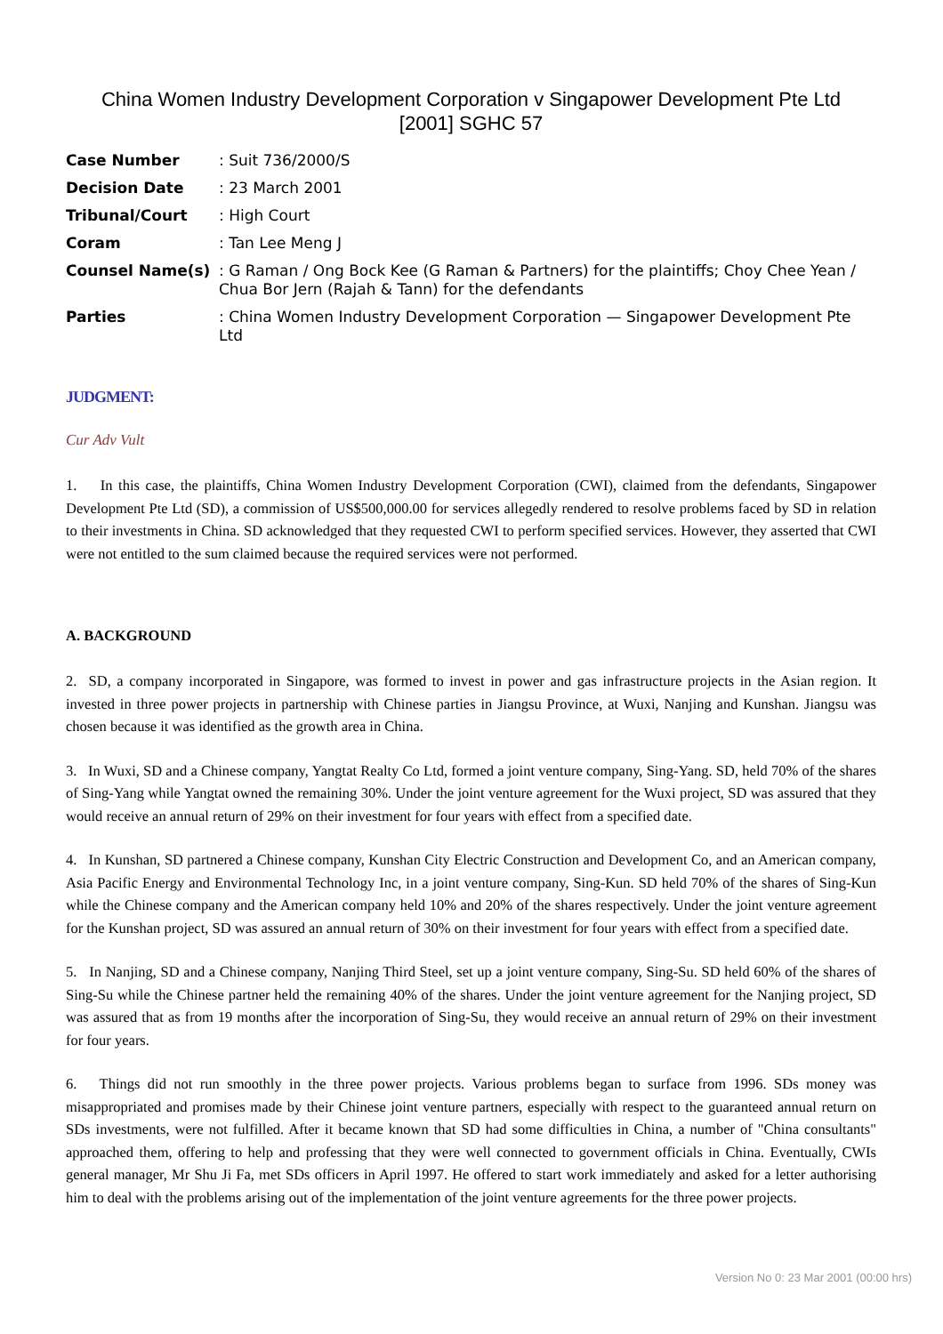China Women Industry Development Corporation v Singapower Development Pte Ltd
[2001] SGHC 57
| Case Number | : Suit 736/2000/S |
| Decision Date | : 23 March 2001 |
| Tribunal/Court | : High Court |
| Coram | : Tan Lee Meng J |
| Counsel Name(s) | : G Raman / Ong Bock Kee (G Raman & Partners) for the plaintiffs; Choy Chee Yean / Chua Bor Jern (Rajah & Tann) for the defendants |
| Parties | : China Women Industry Development Corporation — Singapower Development Pte Ltd |
JUDGMENT:
Cur Adv Vult
1. In this case, the plaintiffs, China Women Industry Development Corporation (CWI), claimed from the defendants, Singapower Development Pte Ltd (SD), a commission of US$500,000.00 for services allegedly rendered to resolve problems faced by SD in relation to their investments in China. SD acknowledged that they requested CWI to perform specified services. However, they asserted that CWI were not entitled to the sum claimed because the required services were not performed.
A. BACKGROUND
2. SD, a company incorporated in Singapore, was formed to invest in power and gas infrastructure projects in the Asian region. It invested in three power projects in partnership with Chinese parties in Jiangsu Province, at Wuxi, Nanjing and Kunshan. Jiangsu was chosen because it was identified as the growth area in China.
3. In Wuxi, SD and a Chinese company, Yangtat Realty Co Ltd, formed a joint venture company, Sing-Yang. SD, held 70% of the shares of Sing-Yang while Yangtat owned the remaining 30%. Under the joint venture agreement for the Wuxi project, SD was assured that they would receive an annual return of 29% on their investment for four years with effect from a specified date.
4. In Kunshan, SD partnered a Chinese company, Kunshan City Electric Construction and Development Co, and an American company, Asia Pacific Energy and Environmental Technology Inc, in a joint venture company, Sing-Kun. SD held 70% of the shares of Sing-Kun while the Chinese company and the American company held 10% and 20% of the shares respectively. Under the joint venture agreement for the Kunshan project, SD was assured an annual return of 30% on their investment for four years with effect from a specified date.
5. In Nanjing, SD and a Chinese company, Nanjing Third Steel, set up a joint venture company, Sing-Su. SD held 60% of the shares of Sing-Su while the Chinese partner held the remaining 40% of the shares. Under the joint venture agreement for the Nanjing project, SD was assured that as from 19 months after the incorporation of Sing-Su, they would receive an annual return of 29% on their investment for four years.
6. Things did not run smoothly in the three power projects. Various problems began to surface from 1996. SDs money was misappropriated and promises made by their Chinese joint venture partners, especially with respect to the guaranteed annual return on SDs investments, were not fulfilled. After it became known that SD had some difficulties in China, a number of "China consultants" approached them, offering to help and professing that they were well connected to government officials in China. Eventually, CWIs general manager, Mr Shu Ji Fa, met SDs officers in April 1997. He offered to start work immediately and asked for a letter authorising him to deal with the problems arising out of the implementation of the joint venture agreements for the three power projects.
Version No 0: 23 Mar 2001 (00:00 hrs)